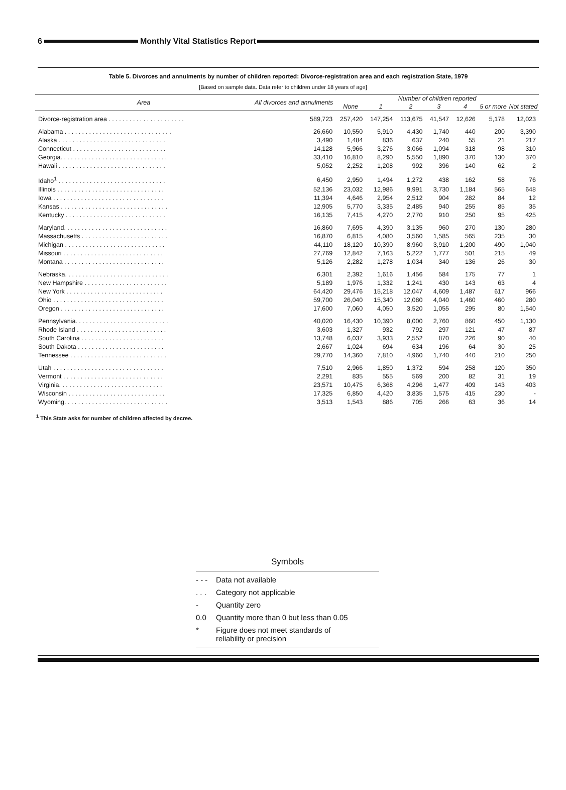6
Monthly Vital Statistics Report
Table 5. Divorces and annulments by number of children reported: Divorce-registration area and each registration State, 1979
[Based on sample data. Data refer to children under 18 years of age]
| Area | All divorces and annulments | Number of children reported | | | | | | |
| --- | --- | --- | --- | --- | --- | --- | --- | --- |
| | | None | 1 | 2 | 3 | 4 | 5 or more | Not stated |
| Divorce-registration area . . . . . . . . . . . . . . . . . . . . . . | 589,723 | 257,420 | 147,254 | 113,675 | 41,547 | 12,626 | 5,178 | 12,023 |
| Alabama . . . . . . . . . . . . . . . . . . . . . . . . . . . . . . . | 26,660 | 10,550 | 5,910 | 4,430 | 1,740 | 440 | 200 | 3,390 |
| Alaska . . . . . . . . . . . . . . . . . . . . . . . . . . . . . . . | 3,490 | 1,484 | 836 | 637 | 240 | 55 | 21 | 217 |
| Connecticut . . . . . . . . . . . . . . . . . . . . . . . . . . . | 14,128 | 5,966 | 3,276 | 3,066 | 1,094 | 318 | 98 | 310 |
| Georgia. . . . . . . . . . . . . . . . . . . . . . . . . . . . . . . | 33,410 | 16,810 | 8,290 | 5,550 | 1,890 | 370 | 130 | 370 |
| Hawaii . . . . . . . . . . . . . . . . . . . . . . . . . . . . . . . | 5,052 | 2,252 | 1,208 | 992 | 396 | 140 | 62 | 2 |
| Idaho<sup>1</sup> . . . . . . . . . . . . . . . . . . . . . . . . . . . . . . . | 6,450 | 2,950 | 1,494 | 1,272 | 438 | 162 | 58 | 76 |
| Illinois . . . . . . . . . . . . . . . . . . . . . . . . . . . . . . . | 52,136 | 23,032 | 12,986 | 9,991 | 3,730 | 1,184 | 565 | 648 |
| Iowa . . . . . . . . . . . . . . . . . . . . . . . . . . . . . . . . | 11,394 | 4,646 | 2,954 | 2,512 | 904 | 282 | 84 | 12 |
| Kansas . . . . . . . . . . . . . . . . . . . . . . . . . . . . . . . | 12,905 | 5,770 | 3,335 | 2,485 | 940 | 255 | 85 | 35 |
| Kentucky . . . . . . . . . . . . . . . . . . . . . . . . . . . . . | 16,135 | 7,415 | 4,270 | 2,770 | 910 | 250 | 95 | 425 |
| Maryland. . . . . . . . . . . . . . . . . . . . . . . . . . . . . . | 16,860 | 7,695 | 4,390 | 3,135 | 960 | 270 | 130 | 280 |
| Massachusetts . . . . . . . . . . . . . . . . . . . . . . . . . | 16,870 | 6,815 | 4,080 | 3,560 | 1,585 | 565 | 235 | 30 |
| Michigan . . . . . . . . . . . . . . . . . . . . . . . . . . . . . | 44,110 | 18,120 | 10,390 | 8,960 | 3,910 | 1,200 | 490 | 1,040 |
| Missouri . . . . . . . . . . . . . . . . . . . . . . . . . . . . . | 27,769 | 12,842 | 7,163 | 5,222 | 1,777 | 501 | 215 | 49 |
| Montana . . . . . . . . . . . . . . . . . . . . . . . . . . . . . | 5,126 | 2,282 | 1,278 | 1,034 | 340 | 136 | 26 | 30 |
| Nebraska. . . . . . . . . . . . . . . . . . . . . . . . . . . . . . | 6,301 | 2,392 | 1,616 | 1,456 | 584 | 175 | 77 | 1 |
| New Hampshire . . . . . . . . . . . . . . . . . . . . . . . . | 5,189 | 1,976 | 1,332 | 1,241 | 430 | 143 | 63 | 4 |
| New York . . . . . . . . . . . . . . . . . . . . . . . . . . . . | 64,420 | 29,476 | 15,218 | 12,047 | 4,609 | 1,487 | 617 | 966 |
| Ohio . . . . . . . . . . . . . . . . . . . . . . . . . . . . . . . . | 59,700 | 26,040 | 15,340 | 12,080 | 4,040 | 1,460 | 460 | 280 |
| Oregon . . . . . . . . . . . . . . . . . . . . . . . . . . . . . . | 17,600 | 7,060 | 4,050 | 3,520 | 1,055 | 295 | 80 | 1,540 |
| Pennsylvania. . . . . . . . . . . . . . . . . . . . . . . . . . . | 40,020 | 16,430 | 10,390 | 8,000 | 2,760 | 860 | 450 | 1,130 |
| Rhode Island . . . . . . . . . . . . . . . . . . . . . . . . . . | 3,603 | 1,327 | 932 | 792 | 297 | 121 | 47 | 87 |
| South Carolina . . . . . . . . . . . . . . . . . . . . . . . . | 13,748 | 6,037 | 3,933 | 2,552 | 870 | 226 | 90 | 40 |
| South Dakota . . . . . . . . . . . . . . . . . . . . . . . . . | 2,667 | 1,024 | 694 | 634 | 196 | 64 | 30 | 25 |
| Tennessee . . . . . . . . . . . . . . . . . . . . . . . . . . . . | 29,770 | 14,360 | 7,810 | 4,960 | 1,740 | 440 | 210 | 250 |
| Utah . . . . . . . . . . . . . . . . . . . . . . . . . . . . . . . . | 7,510 | 2,966 | 1,850 | 1,372 | 594 | 258 | 120 | 350 |
| Vermont . . . . . . . . . . . . . . . . . . . . . . . . . . . . . | 2,291 | 835 | 555 | 569 | 200 | 82 | 31 | 19 |
| Virginia. . . . . . . . . . . . . . . . . . . . . . . . . . . . . . | 23,571 | 10,475 | 6,368 | 4,296 | 1,477 | 409 | 143 | 403 |
| Wisconsin . . . . . . . . . . . . . . . . . . . . . . . . . . . . | 17,325 | 6,850 | 4,420 | 3,835 | 1,575 | 415 | 230 | - |
| Wyoming. . . . . . . . . . . . . . . . . . . . . . . . . . . . . . | 3,513 | 1,543 | 886 | 705 | 266 | 63 | 36 | 14 |
<sup>1</sup> This State asks for number of children affected by decree.
Symbols
- - - Data not available
. . . Category not applicable
- Quantity zero
0.0 Quantity more than 0 but less than 0.05
* Figure does not meet standards of
reliability or precision